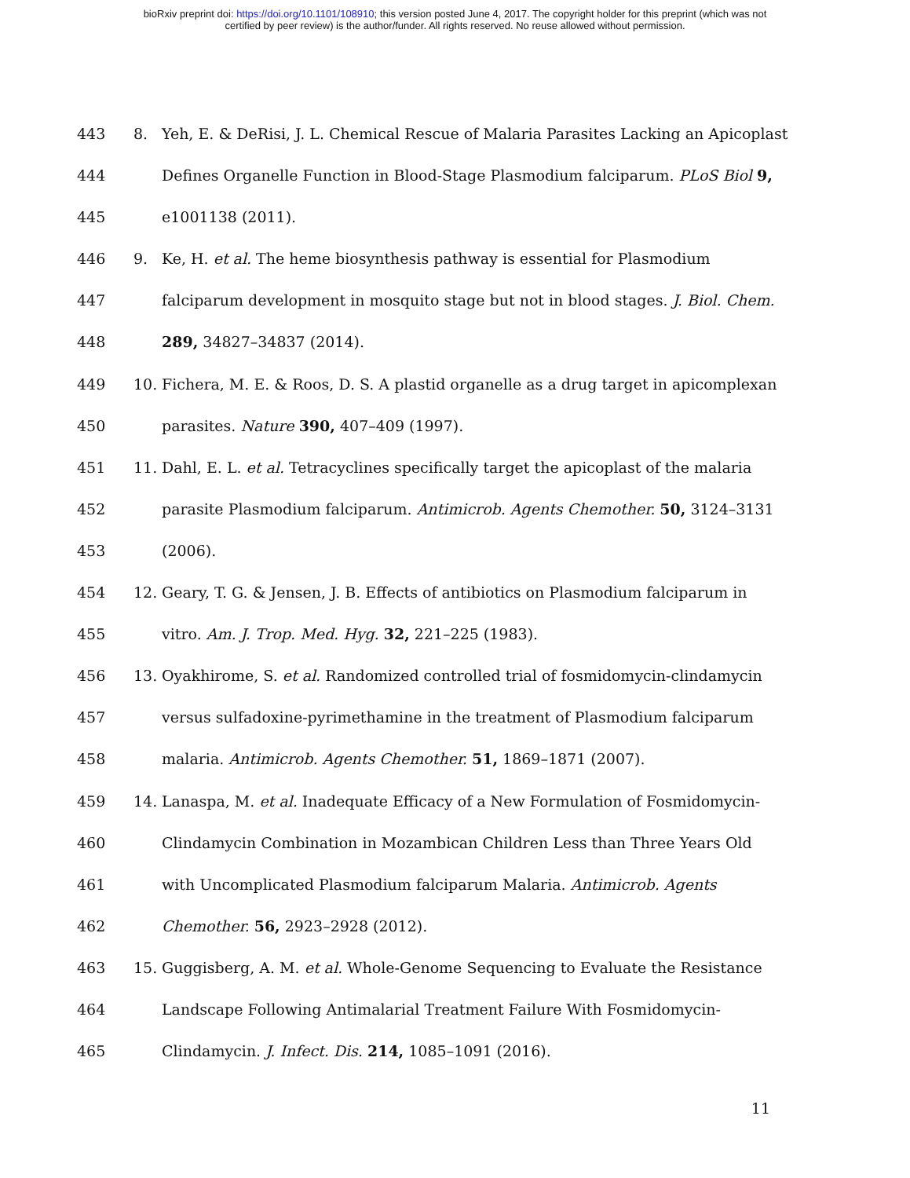bioRxiv preprint doi: https://doi.org/10.1101/108910; this version posted June 4, 2017. The copyright holder for this preprint (which was not
certified by peer review) is the author/funder. All rights reserved. No reuse allowed without permission.
443 8. Yeh, E. & DeRisi, J. L. Chemical Rescue of Malaria Parasites Lacking an Apicoplast
444 Defines Organelle Function in Blood-Stage Plasmodium falciparum. PLoS Biol 9,
445 e1001138 (2011).
446 9. Ke, H. et al. The heme biosynthesis pathway is essential for Plasmodium
447 falciparum development in mosquito stage but not in blood stages. J. Biol. Chem.
448 289, 34827–34837 (2014).
449 10. Fichera, M. E. & Roos, D. S. A plastid organelle as a drug target in apicomplexan
450 parasites. Nature 390, 407–409 (1997).
451 11. Dahl, E. L. et al. Tetracyclines specifically target the apicoplast of the malaria
452 parasite Plasmodium falciparum. Antimicrob. Agents Chemother. 50, 3124–3131
453 (2006).
454 12. Geary, T. G. & Jensen, J. B. Effects of antibiotics on Plasmodium falciparum in
455 vitro. Am. J. Trop. Med. Hyg. 32, 221–225 (1983).
456 13. Oyakhirome, S. et al. Randomized controlled trial of fosmidomycin-clindamycin
457 versus sulfadoxine-pyrimethamine in the treatment of Plasmodium falciparum
458 malaria. Antimicrob. Agents Chemother. 51, 1869–1871 (2007).
459 14. Lanaspa, M. et al. Inadequate Efficacy of a New Formulation of Fosmidomycin-
460 Clindamycin Combination in Mozambican Children Less than Three Years Old
461 with Uncomplicated Plasmodium falciparum Malaria. Antimicrob. Agents
462 Chemother. 56, 2923–2928 (2012).
463 15. Guggisberg, A. M. et al. Whole-Genome Sequencing to Evaluate the Resistance
464 Landscape Following Antimalarial Treatment Failure With Fosmidomycin-
465 Clindamycin. J. Infect. Dis. 214, 1085–1091 (2016).
11